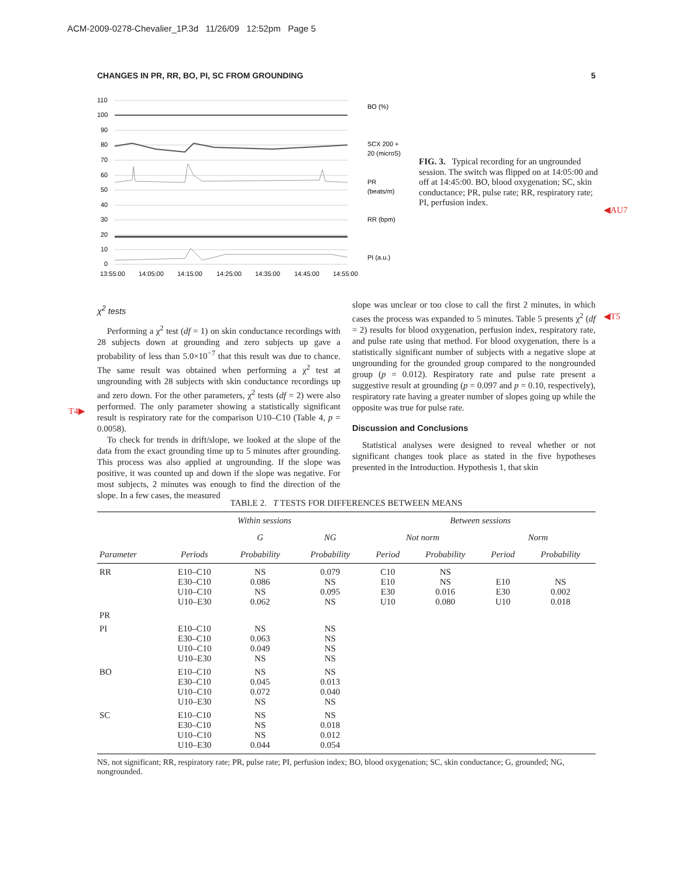ACM-2009-0278-Chevalier_1P.3d 11/26/09 12:52pm Page 5
CHANGES IN PR, RR, BO, PI, SC FROM GROUNDING 5
110
100
90
80
70
60
50
40
30
20
10
0
BO (%)
SCX 200 +
20 (microS)
PR
(beats/m)
RR (bpm)
PI (a.u.)
13:55:00
14:05:00
14:15:00
14:25:00
14:35:00
14:45:00
14:55:00
FIG. 3. Typical recording for an ungrounded session. The switch was flipped on at 14:05:00 and off at 14:45:00. BO, blood oxygenation; SC, skin conductance; PR, pulse rate; RR, respiratory rate; PI, perfusion index.
◀AU7
T4▶
◀T5
χ<sup>2</sup> tests
Performing a χ<sup>2</sup> test (df = 1) on skin conductance recordings with 28 subjects down at grounding and zero subjects up gave a probability of less than 5.0×10<sup>−7</sup> that this result was due to chance. The same result was obtained when performing a χ<sup>2</sup> test at ungrounding with 28 subjects with skin conductance recordings up and zero down. For the other parameters, χ<sup>2</sup> tests (df = 2) were also performed. The only parameter showing a statistically significant result is respiratory rate for the comparison U10–C10 (Table 4, p = 0.0058).
To check for trends in drift/slope, we looked at the slope of the data from the exact grounding time up to 5 minutes after grounding. This process was also applied at ungrounding. If the slope was positive, it was counted up and down if the slope was negative. For most subjects, 2 minutes was enough to find the direction of the slope. In a few cases, the measured
slope was unclear or too close to call the first 2 minutes, in which cases the process was expanded to 5 minutes. Table 5 presents χ<sup>2</sup> (df = 2) results for blood oxygenation, perfusion index, respiratory rate, and pulse rate using that method. For blood oxygenation, there is a statistically significant number of subjects with a negative slope at ungrounding for the grounded group compared to the nongrounded group (p = 0.012). Respiratory rate and pulse rate present a suggestive result at grounding (p = 0.097 and p = 0.10, respectively), respiratory rate having a greater number of slopes going up while the opposite was true for pulse rate.
Discussion and Conclusions
Statistical analyses were designed to reveal whether or not significant changes took place as stated in the five hypotheses presented in the Introduction. Hypothesis 1, that skin
TABLE 2. T TESTS FOR DIFFERENCES BETWEEN MEANS
| | Within sessions | | | Between sessions | | | |
| --- | --- | --- | --- | --- | --- | --- | --- |
| | | G | NG | Not norm | | Norm | |
| Parameter | Periods | Probability | Probability | Period | Probability | Period | Probability |
| RR | E10–C10 E30–C10 U10–C10 U10–E30 | NS 0.086 NS 0.062 | 0.079 NS 0.095 NS | C10 E10 E30 U10 | NS NS 0.016 0.080 | E10 E30 U10 | NS 0.002 0.018 |
| PR | | | | | | | |
| PI | E10–C10 E30–C10 U10–C10 U10–E30 | NS 0.063 0.049 NS | NS NS NS NS | | | | |
| BO | E10–C10 E30–C10 U10–C10 U10–E30 | NS 0.045 0.072 NS | NS 0.013 0.040 NS | | | | |
| SC | E10–C10 E30–C10 U10–C10 U10–E30 | NS NS NS 0.044 | NS 0.018 0.012 0.054 | | | | |
NS, not significant; RR, respiratory rate; PR, pulse rate; PI, perfusion index; BO, blood oxygenation; SC, skin conductance; G, grounded; NG, nongrounded.